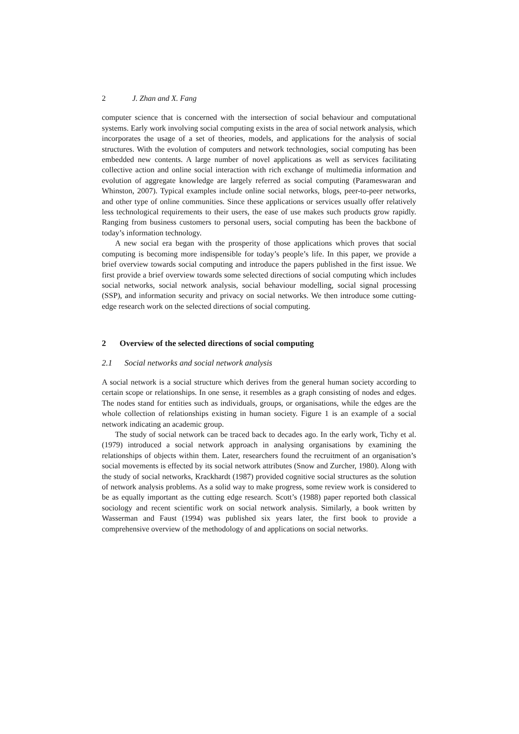2 J. Zhan and X. Fang
computer science that is concerned with the intersection of social behaviour and computational systems. Early work involving social computing exists in the area of social network analysis, which incorporates the usage of a set of theories, models, and applications for the analysis of social structures. With the evolution of computers and network technologies, social computing has been embedded new contents. A large number of novel applications as well as services facilitating collective action and online social interaction with rich exchange of multimedia information and evolution of aggregate knowledge are largely referred as social computing (Parameswaran and Whinston, 2007). Typical examples include online social networks, blogs, peer-to-peer networks, and other type of online communities. Since these applications or services usually offer relatively less technological requirements to their users, the ease of use makes such products grow rapidly. Ranging from business customers to personal users, social computing has been the backbone of today’s information technology.
A new social era began with the prosperity of those applications which proves that social computing is becoming more indispensible for today’s people’s life. In this paper, we provide a brief overview towards social computing and introduce the papers published in the first issue. We first provide a brief overview towards some selected directions of social computing which includes social networks, social network analysis, social behaviour modelling, social signal processing (SSP), and information security and privacy on social networks. We then introduce some cutting-edge research work on the selected directions of social computing.
2 Overview of the selected directions of social computing
2.1 Social networks and social network analysis
A social network is a social structure which derives from the general human society according to certain scope or relationships. In one sense, it resembles as a graph consisting of nodes and edges. The nodes stand for entities such as individuals, groups, or organisations, while the edges are the whole collection of relationships existing in human society. Figure 1 is an example of a social network indicating an academic group.
The study of social network can be traced back to decades ago. In the early work, Tichy et al. (1979) introduced a social network approach in analysing organisations by examining the relationships of objects within them. Later, researchers found the recruitment of an organisation’s social movements is effected by its social network attributes (Snow and Zurcher, 1980). Along with the study of social networks, Krackhardt (1987) provided cognitive social structures as the solution of network analysis problems. As a solid way to make progress, some review work is considered to be as equally important as the cutting edge research. Scott’s (1988) paper reported both classical sociology and recent scientific work on social network analysis. Similarly, a book written by Wasserman and Faust (1994) was published six years later, the first book to provide a comprehensive overview of the methodology of and applications on social networks.